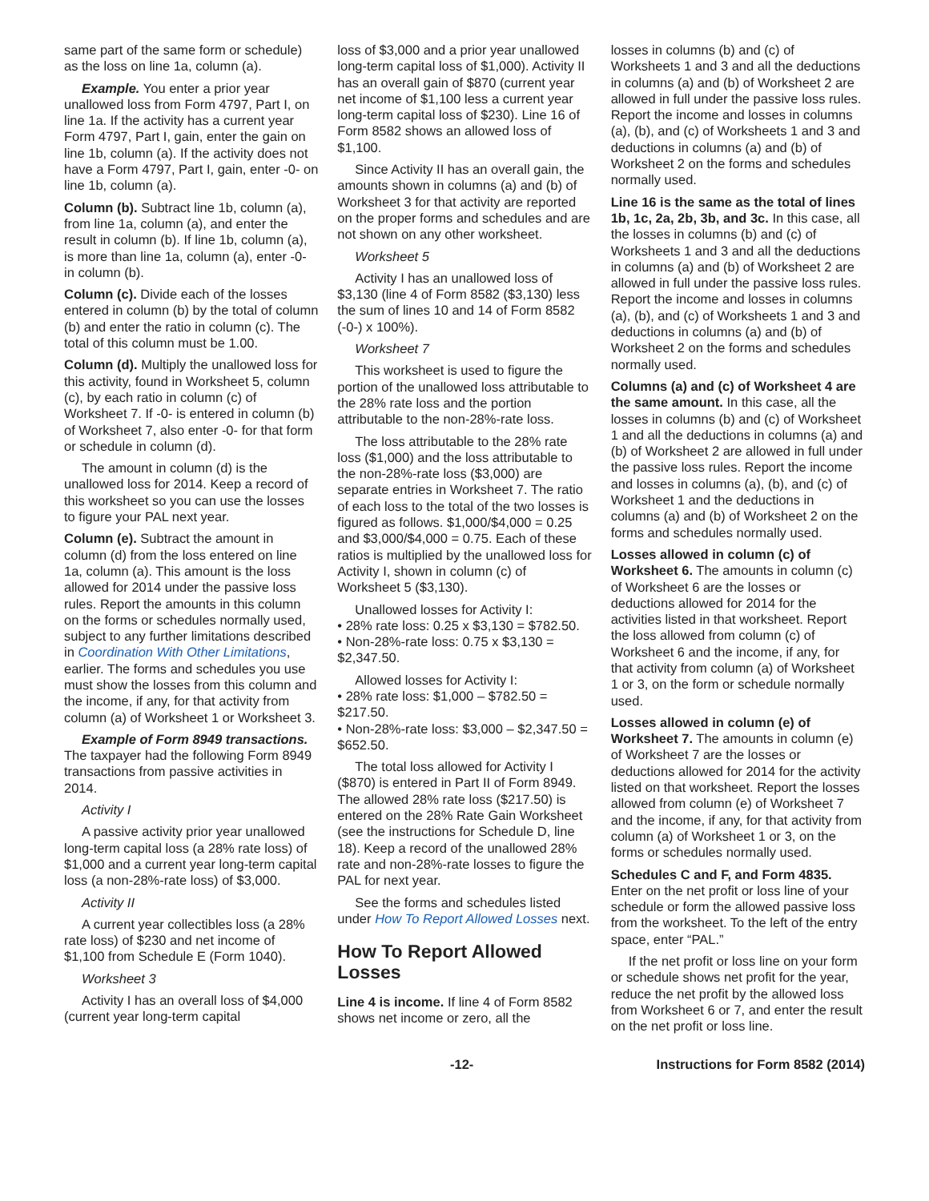same part of the same form or schedule) as the loss on line 1a, column (a).
Example. You enter a prior year unallowed loss from Form 4797, Part I, on line 1a. If the activity has a current year Form 4797, Part I, gain, enter the gain on line 1b, column (a). If the activity does not have a Form 4797, Part I, gain, enter -0- on line 1b, column (a).
Column (b). Subtract line 1b, column (a), from line 1a, column (a), and enter the result in column (b). If line 1b, column (a), is more than line 1a, column (a), enter -0- in column (b).
Column (c). Divide each of the losses entered in column (b) by the total of column (b) and enter the ratio in column (c). The total of this column must be 1.00.
Column (d). Multiply the unallowed loss for this activity, found in Worksheet 5, column (c), by each ratio in column (c) of Worksheet 7. If -0- is entered in column (b) of Worksheet 7, also enter -0- for that form or schedule in column (d).
The amount in column (d) is the unallowed loss for 2014. Keep a record of this worksheet so you can use the losses to figure your PAL next year.
Column (e). Subtract the amount in column (d) from the loss entered on line 1a, column (a). This amount is the loss allowed for 2014 under the passive loss rules. Report the amounts in this column on the forms or schedules normally used, subject to any further limitations described in Coordination With Other Limitations, earlier. The forms and schedules you use must show the losses from this column and the income, if any, for that activity from column (a) of Worksheet 1 or Worksheet 3.
Example of Form 8949 transactions. The taxpayer had the following Form 8949 transactions from passive activities in 2014.
Activity I
A passive activity prior year unallowed long-term capital loss (a 28% rate loss) of $1,000 and a current year long-term capital loss (a non-28%-rate loss) of $3,000.
Activity II
A current year collectibles loss (a 28% rate loss) of $230 and net income of $1,100 from Schedule E (Form 1040).
Worksheet 3
Activity I has an overall loss of $4,000 (current year long-term capital
loss of $3,000 and a prior year unallowed long-term capital loss of $1,000). Activity II has an overall gain of $870 (current year net income of $1,100 less a current year long-term capital loss of $230). Line 16 of Form 8582 shows an allowed loss of $1,100.
Since Activity II has an overall gain, the amounts shown in columns (a) and (b) of Worksheet 3 for that activity are reported on the proper forms and schedules and are not shown on any other worksheet.
Worksheet 5
Activity I has an unallowed loss of $3,130 (line 4 of Form 8582 ($3,130) less the sum of lines 10 and 14 of Form 8582 (-0-) x 100%).
Worksheet 7
This worksheet is used to figure the portion of the unallowed loss attributable to the 28% rate loss and the portion attributable to the non-28%-rate loss.
The loss attributable to the 28% rate loss ($1,000) and the loss attributable to the non-28%-rate loss ($3,000) are separate entries in Worksheet 7. The ratio of each loss to the total of the two losses is figured as follows. $1,000/$4,000 = 0.25 and $3,000/$4,000 = 0.75. Each of these ratios is multiplied by the unallowed loss for Activity I, shown in column (c) of Worksheet 5 ($3,130).
Unallowed losses for Activity I:
• 28% rate loss: 0.25 x $3,130 = $782.50.
• Non-28%-rate loss: 0.75 x $3,130 = $2,347.50.
Allowed losses for Activity I:
• 28% rate loss: $1,000 – $782.50 = $217.50.
• Non-28%-rate loss: $3,000 – $2,347.50 = $652.50.
The total loss allowed for Activity I ($870) is entered in Part II of Form 8949. The allowed 28% rate loss ($217.50) is entered on the 28% Rate Gain Worksheet (see the instructions for Schedule D, line 18). Keep a record of the unallowed 28% rate and non-28%-rate losses to figure the PAL for next year.
See the forms and schedules listed under How To Report Allowed Losses next.
How To Report Allowed Losses
Line 4 is income. If line 4 of Form 8582 shows net income or zero, all the
losses in columns (b) and (c) of Worksheets 1 and 3 and all the deductions in columns (a) and (b) of Worksheet 2 are allowed in full under the passive loss rules. Report the income and losses in columns (a), (b), and (c) of Worksheets 1 and 3 and deductions in columns (a) and (b) of Worksheet 2 on the forms and schedules normally used.
Line 16 is the same as the total of lines 1b, 1c, 2a, 2b, 3b, and 3c. In this case, all the losses in columns (b) and (c) of Worksheets 1 and 3 and all the deductions in columns (a) and (b) of Worksheet 2 are allowed in full under the passive loss rules. Report the income and losses in columns (a), (b), and (c) of Worksheets 1 and 3 and deductions in columns (a) and (b) of Worksheet 2 on the forms and schedules normally used.
Columns (a) and (c) of Worksheet 4 are the same amount. In this case, all the losses in columns (b) and (c) of Worksheet 1 and all the deductions in columns (a) and (b) of Worksheet 2 are allowed in full under the passive loss rules. Report the income and losses in columns (a), (b), and (c) of Worksheet 1 and the deductions in columns (a) and (b) of Worksheet 2 on the forms and schedules normally used.
Losses allowed in column (c) of Worksheet 6. The amounts in column (c) of Worksheet 6 are the losses or deductions allowed for 2014 for the activities listed in that worksheet. Report the loss allowed from column (c) of Worksheet 6 and the income, if any, for that activity from column (a) of Worksheet 1 or 3, on the form or schedule normally used.
Losses allowed in column (e) of Worksheet 7. The amounts in column (e) of Worksheet 7 are the losses or deductions allowed for 2014 for the activity listed on that worksheet. Report the losses allowed from column (e) of Worksheet 7 and the income, if any, for that activity from column (a) of Worksheet 1 or 3, on the forms or schedules normally used.
Schedules C and F, and Form 4835. Enter on the net profit or loss line of your schedule or form the allowed passive loss from the worksheet. To the left of the entry space, enter “PAL.”
If the net profit or loss line on your form or schedule shows net profit for the year, reduce the net profit by the allowed loss from Worksheet 6 or 7, and enter the result on the net profit or loss line.
-12- Instructions for Form 8582 (2014)